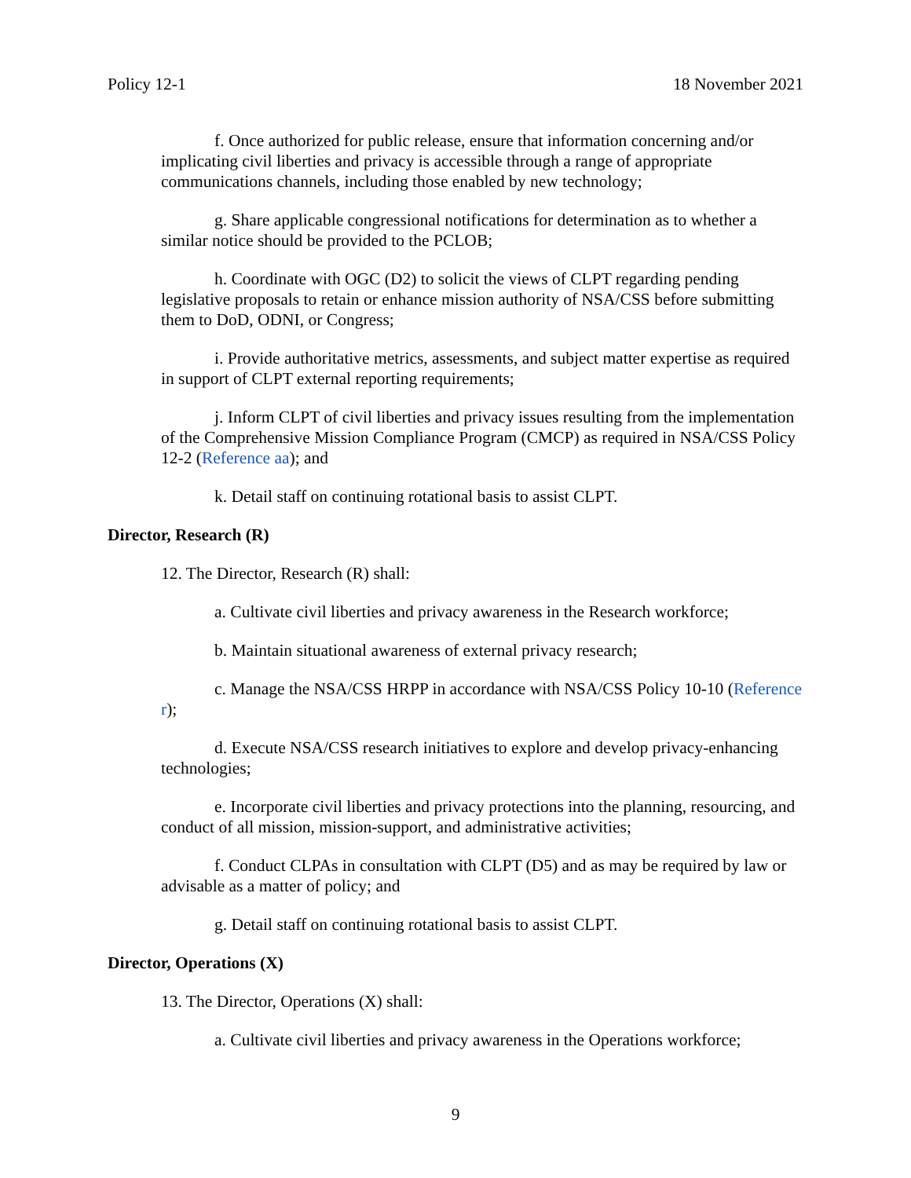Policy 12-1 18 November 2021
f. Once authorized for public release, ensure that information concerning and/or implicating civil liberties and privacy is accessible through a range of appropriate communications channels, including those enabled by new technology;
g. Share applicable congressional notifications for determination as to whether a similar notice should be provided to the PCLOB;
h. Coordinate with OGC (D2) to solicit the views of CLPT regarding pending legislative proposals to retain or enhance mission authority of NSA/CSS before submitting them to DoD, ODNI, or Congress;
i. Provide authoritative metrics, assessments, and subject matter expertise as required in support of CLPT external reporting requirements;
j. Inform CLPT of civil liberties and privacy issues resulting from the implementation of the Comprehensive Mission Compliance Program (CMCP) as required in NSA/CSS Policy 12-2 (Reference aa); and
k. Detail staff on continuing rotational basis to assist CLPT.
Director, Research (R)
12. The Director, Research (R) shall:
a. Cultivate civil liberties and privacy awareness in the Research workforce;
b. Maintain situational awareness of external privacy research;
c. Manage the NSA/CSS HRPP in accordance with NSA/CSS Policy 10-10 (Reference r);
d. Execute NSA/CSS research initiatives to explore and develop privacy-enhancing technologies;
e. Incorporate civil liberties and privacy protections into the planning, resourcing, and conduct of all mission, mission-support, and administrative activities;
f. Conduct CLPAs in consultation with CLPT (D5) and as may be required by law or advisable as a matter of policy; and
g. Detail staff on continuing rotational basis to assist CLPT.
Director, Operations (X)
13. The Director, Operations (X) shall:
a. Cultivate civil liberties and privacy awareness in the Operations workforce;
9